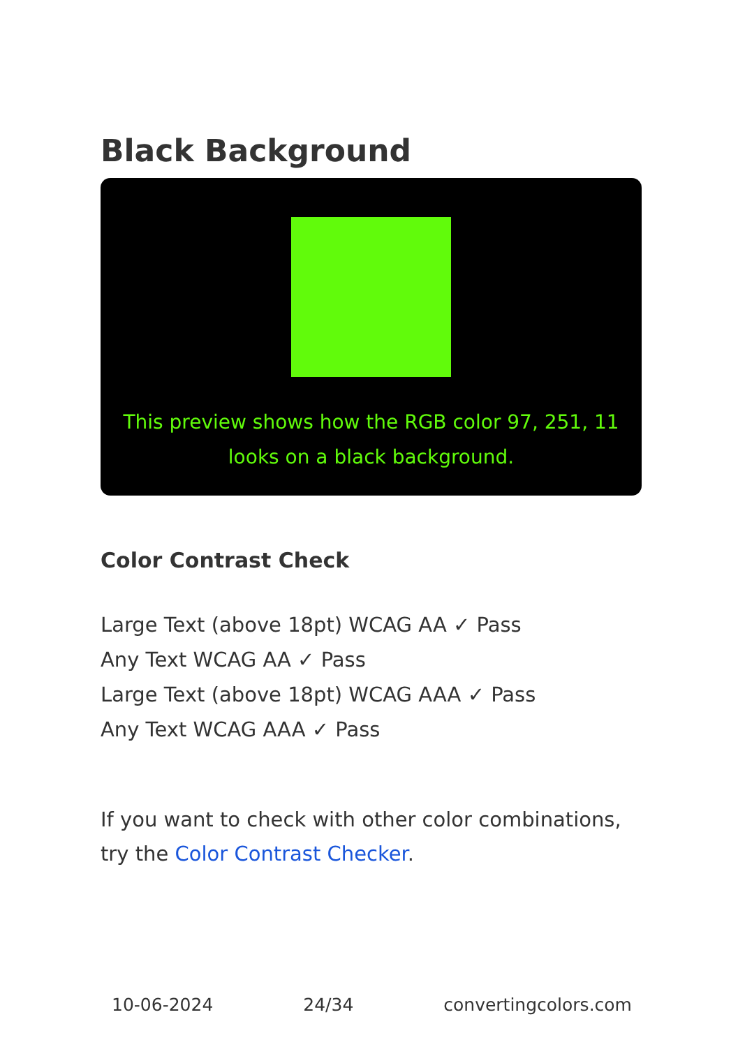Black Background
This preview shows how the RGB color 97, 251, 11 looks on a black background.
Color Contrast Check
Large Text (above 18pt) WCAG AA ✓ Pass
Any Text WCAG AA ✓ Pass
Large Text (above 18pt) WCAG AAA ✓ Pass
Any Text WCAG AAA ✓ Pass
If you want to check with other color combinations, try the Color Contrast Checker.
10-06-2024 24/34 convertingcolors.com